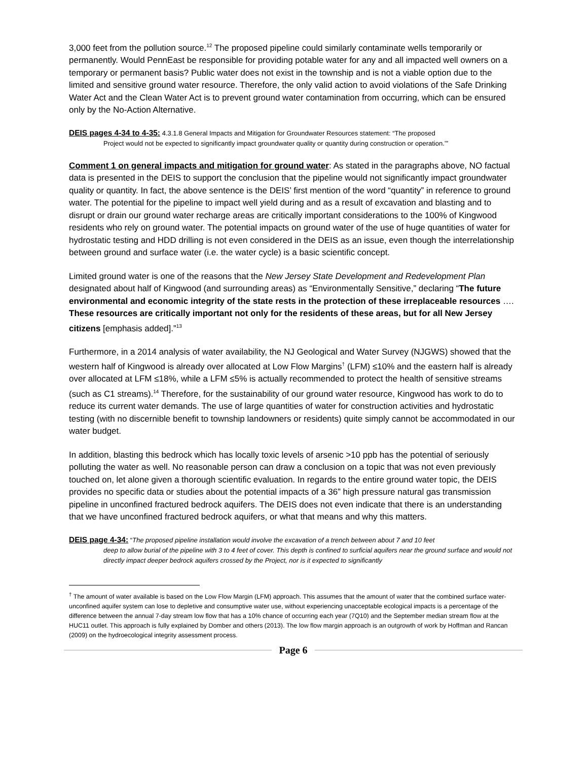3,000 feet from the pollution source.<sup>12</sup> The proposed pipeline could similarly contaminate wells temporarily or permanently. Would PennEast be responsible for providing potable water for any and all impacted well owners on a temporary or permanent basis? Public water does not exist in the township and is not a viable option due to the limited and sensitive ground water resource. Therefore, the only valid action to avoid violations of the Safe Drinking Water Act and the Clean Water Act is to prevent ground water contamination from occurring, which can be ensured only by the No-Action Alternative.
DEIS pages 4-34 to 4-35: 4.3.1.8 General Impacts and Mitigation for Groundwater Resources statement: “The proposed
Project would not be expected to significantly impact groundwater quality or quantity during construction or operation.’”
Comment 1 on general impacts and mitigation for ground water: As stated in the paragraphs above, NO factual data is presented in the DEIS to support the conclusion that the pipeline would not significantly impact groundwater quality or quantity. In fact, the above sentence is the DEIS’ first mention of the word “quantity” in reference to ground water. The potential for the pipeline to impact well yield during and as a result of excavation and blasting and to disrupt or drain our ground water recharge areas are critically important considerations to the 100% of Kingwood residents who rely on ground water. The potential impacts on ground water of the use of huge quantities of water for hydrostatic testing and HDD drilling is not even considered in the DEIS as an issue, even though the interrelationship between ground and surface water (i.e. the water cycle) is a basic scientific concept.
Limited ground water is one of the reasons that the New Jersey State Development and Redevelopment Plan designated about half of Kingwood (and surrounding areas) as “Environmentally Sensitive,” declaring “The future environmental and economic integrity of the state rests in the protection of these irreplaceable resources …. These resources are critically important not only for the residents of these areas, but for all New Jersey citizens [emphasis added].”<sup>13</sup>
Furthermore, in a 2014 analysis of water availability, the NJ Geological and Water Survey (NJGWS) showed that the western half of Kingwood is already over allocated at Low Flow Margins<sup>†</sup> (LFM) ≤10% and the eastern half is already over allocated at LFM ≤18%, while a LFM ≤5% is actually recommended to protect the health of sensitive streams (such as C1 streams).<sup>14</sup> Therefore, for the sustainability of our ground water resource, Kingwood has work to do to reduce its current water demands. The use of large quantities of water for construction activities and hydrostatic testing (with no discernible benefit to township landowners or residents) quite simply cannot be accommodated in our water budget.
In addition, blasting this bedrock which has locally toxic levels of arsenic >10 ppb has the potential of seriously polluting the water as well. No reasonable person can draw a conclusion on a topic that was not even previously touched on, let alone given a thorough scientific evaluation. In regards to the entire ground water topic, the DEIS provides no specific data or studies about the potential impacts of a 36” high pressure natural gas transmission pipeline in unconfined fractured bedrock aquifers. The DEIS does not even indicate that there is an understanding that we have unconfined fractured bedrock aquifers, or what that means and why this matters.
DEIS page 4-34: “The proposed pipeline installation would involve the excavation of a trench between about 7 and 10 feet
deep to allow burial of the pipeline with 3 to 4 feet of cover. This depth is confined to surficial aquifers near the ground surface and would not directly impact deeper bedrock aquifers crossed by the Project, nor is it expected to significantly
<sup>†</sup> The amount of water available is based on the Low Flow Margin (LFM) approach. This assumes that the amount of water that the combined surface water-unconfined aquifer system can lose to depletive and consumptive water use, without experiencing unacceptable ecological impacts is a percentage of the difference between the annual 7-day stream low flow that has a 10% chance of occurring each year (7Q10) and the September median stream flow at the HUC11 outlet. This approach is fully explained by Domber and others (2013). The low flow margin approach is an outgrowth of work by Hoffman and Rancan (2009) on the hydroecological integrity assessment process.
Page 6